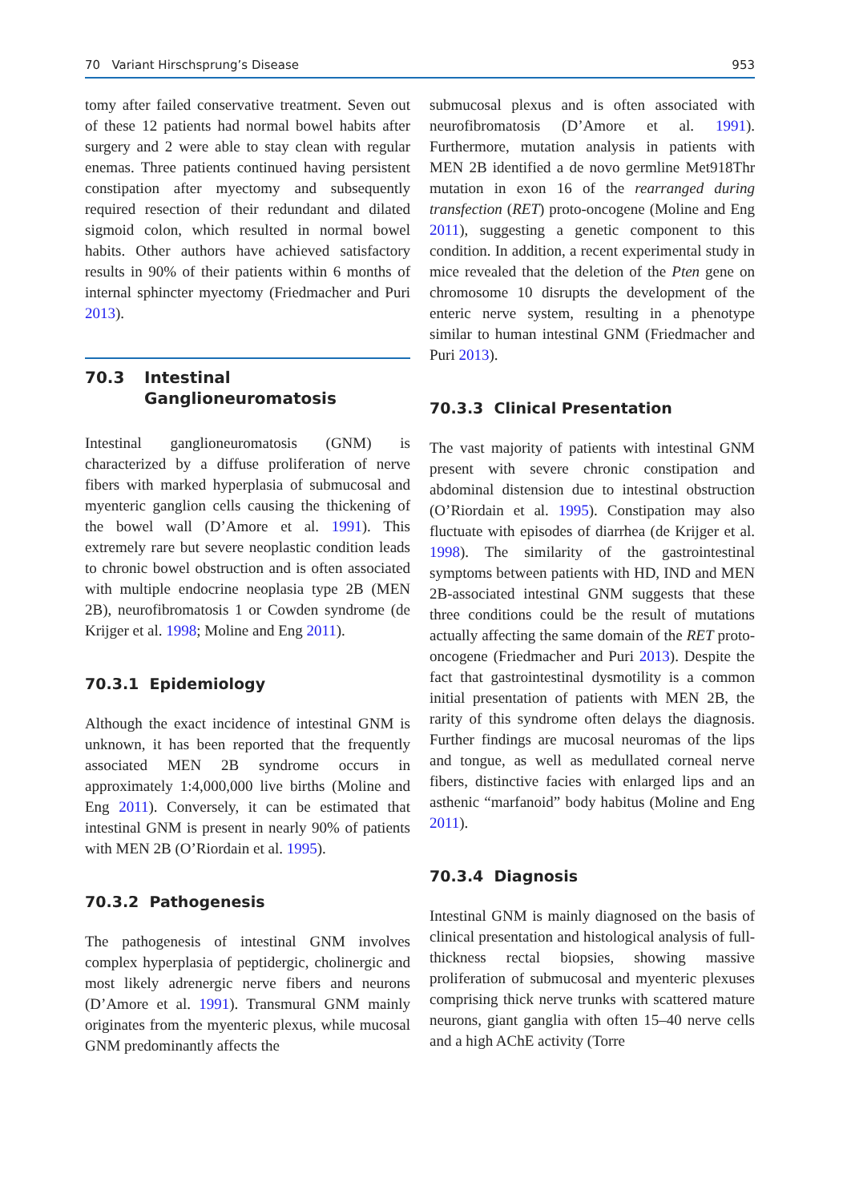70 Variant Hirschsprung’s Disease 953
tomy after failed conservative treatment. Seven out of these 12 patients had normal bowel habits after surgery and 2 were able to stay clean with regular enemas. Three patients continued having persistent constipation after myectomy and subsequently required resection of their redundant and dilated sigmoid colon, which resulted in normal bowel habits. Other authors have achieved satisfactory results in 90% of their patients within 6 months of internal sphincter myectomy (Friedmacher and Puri 2013).
70.3 Intestinal Ganglioneuromatosis
Intestinal ganglioneuromatosis (GNM) is characterized by a diffuse proliferation of nerve fibers with marked hyperplasia of submucosal and myenteric ganglion cells causing the thickening of the bowel wall (D’Amore et al. 1991). This extremely rare but severe neoplastic condition leads to chronic bowel obstruction and is often associated with multiple endocrine neoplasia type 2B (MEN 2B), neurofibromatosis 1 or Cowden syndrome (de Krijger et al. 1998; Moline and Eng 2011).
70.3.1 Epidemiology
Although the exact incidence of intestinal GNM is unknown, it has been reported that the frequently associated MEN 2B syndrome occurs in approximately 1:4,000,000 live births (Moline and Eng 2011). Conversely, it can be estimated that intestinal GNM is present in nearly 90% of patients with MEN 2B (O’Riordain et al. 1995).
70.3.2 Pathogenesis
The pathogenesis of intestinal GNM involves complex hyperplasia of peptidergic, cholinergic and most likely adrenergic nerve fibers and neurons (D’Amore et al. 1991). Transmural GNM mainly originates from the myenteric plexus, while mucosal GNM predominantly affects the
submucosal plexus and is often associated with neurofibromatosis (D’Amore et al. 1991). Furthermore, mutation analysis in patients with MEN 2B identified a de novo germline Met918Thr mutation in exon 16 of the rearranged during transfection (RET) proto-oncogene (Moline and Eng 2011), suggesting a genetic component to this condition. In addition, a recent experimental study in mice revealed that the deletion of the Pten gene on chromosome 10 disrupts the development of the enteric nerve system, resulting in a phenotype similar to human intestinal GNM (Friedmacher and Puri 2013).
70.3.3 Clinical Presentation
The vast majority of patients with intestinal GNM present with severe chronic constipation and abdominal distension due to intestinal obstruction (O’Riordain et al. 1995). Constipation may also fluctuate with episodes of diarrhea (de Krijger et al. 1998). The similarity of the gastrointestinal symptoms between patients with HD, IND and MEN 2B-associated intestinal GNM suggests that these three conditions could be the result of mutations actually affecting the same domain of the RET proto-oncogene (Friedmacher and Puri 2013). Despite the fact that gastrointestinal dysmotility is a common initial presentation of patients with MEN 2B, the rarity of this syndrome often delays the diagnosis. Further findings are mucosal neuromas of the lips and tongue, as well as medullated corneal nerve fibers, distinctive facies with enlarged lips and an asthenic “marfanoid” body habitus (Moline and Eng 2011).
70.3.4 Diagnosis
Intestinal GNM is mainly diagnosed on the basis of clinical presentation and histological analysis of full-thickness rectal biopsies, showing massive proliferation of submucosal and myenteric plexuses comprising thick nerve trunks with scattered mature neurons, giant ganglia with often 15–40 nerve cells and a high AChE activity (Torre